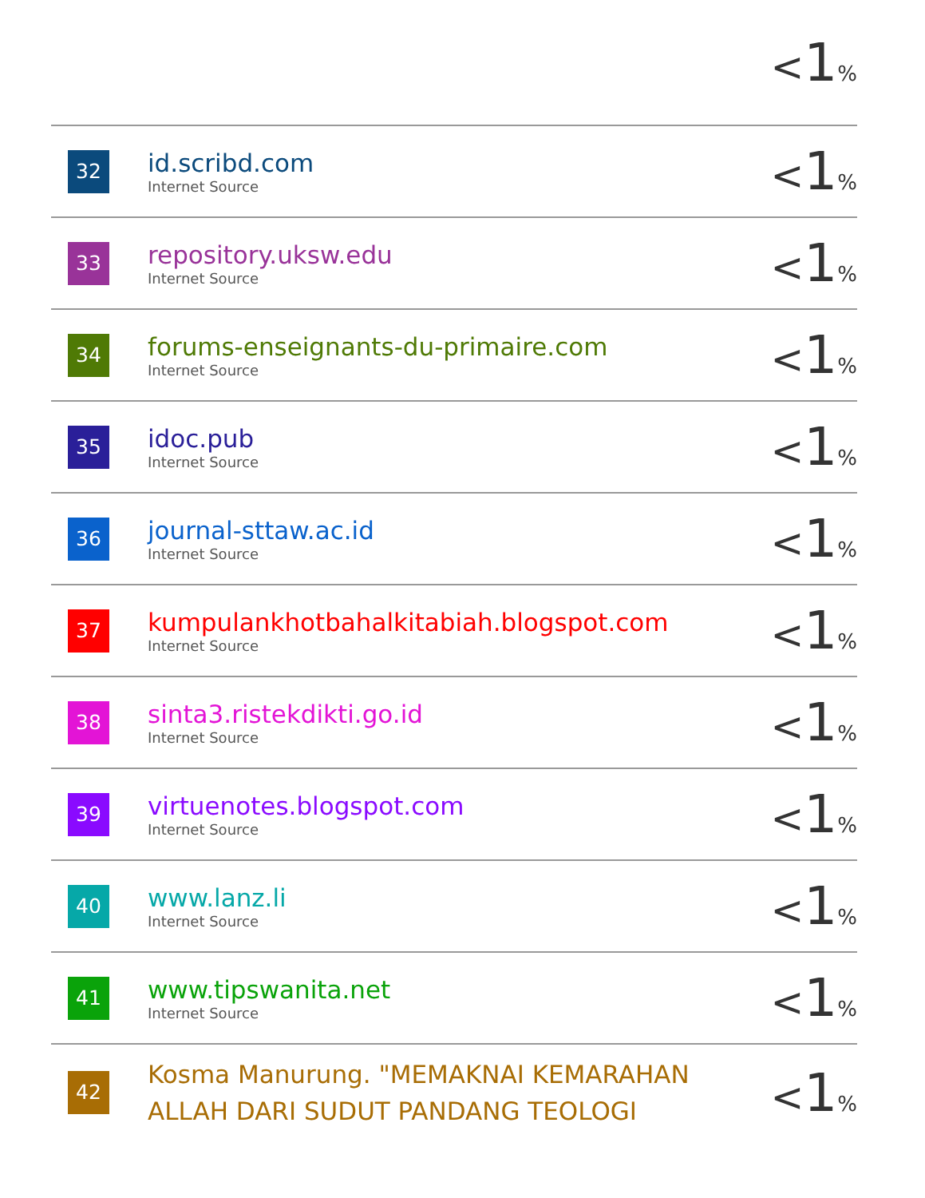| | | < 1 % |
| 32 | id.scribd.com Internet Source | < 1 % |
| 33 | repository.uksw.edu Internet Source | < 1 % |
| 34 | forums-enseignants-du-primaire.com Internet Source | < 1 % |
| 35 | idoc.pub Internet Source | < 1 % |
| 36 | journal-sttaw.ac.id Internet Source | < 1 % |
| 37 | kumpulankhotbahalkitabiah.blogspot.com Internet Source | < 1 % |
| 38 | sinta3.ristekdikti.go.id Internet Source | < 1 % |
| 39 | virtuenotes.blogspot.com Internet Source | < 1 % |
| 40 | www.lanz.li Internet Source | < 1 % |
| 41 | www.tipswanita.net Internet Source | < 1 % |
| 42 | Kosma Manurung. "MEMAKNAI KEMARAHAN ALLAH DARI SUDUT PANDANG TEOLOGI | < 1 % |